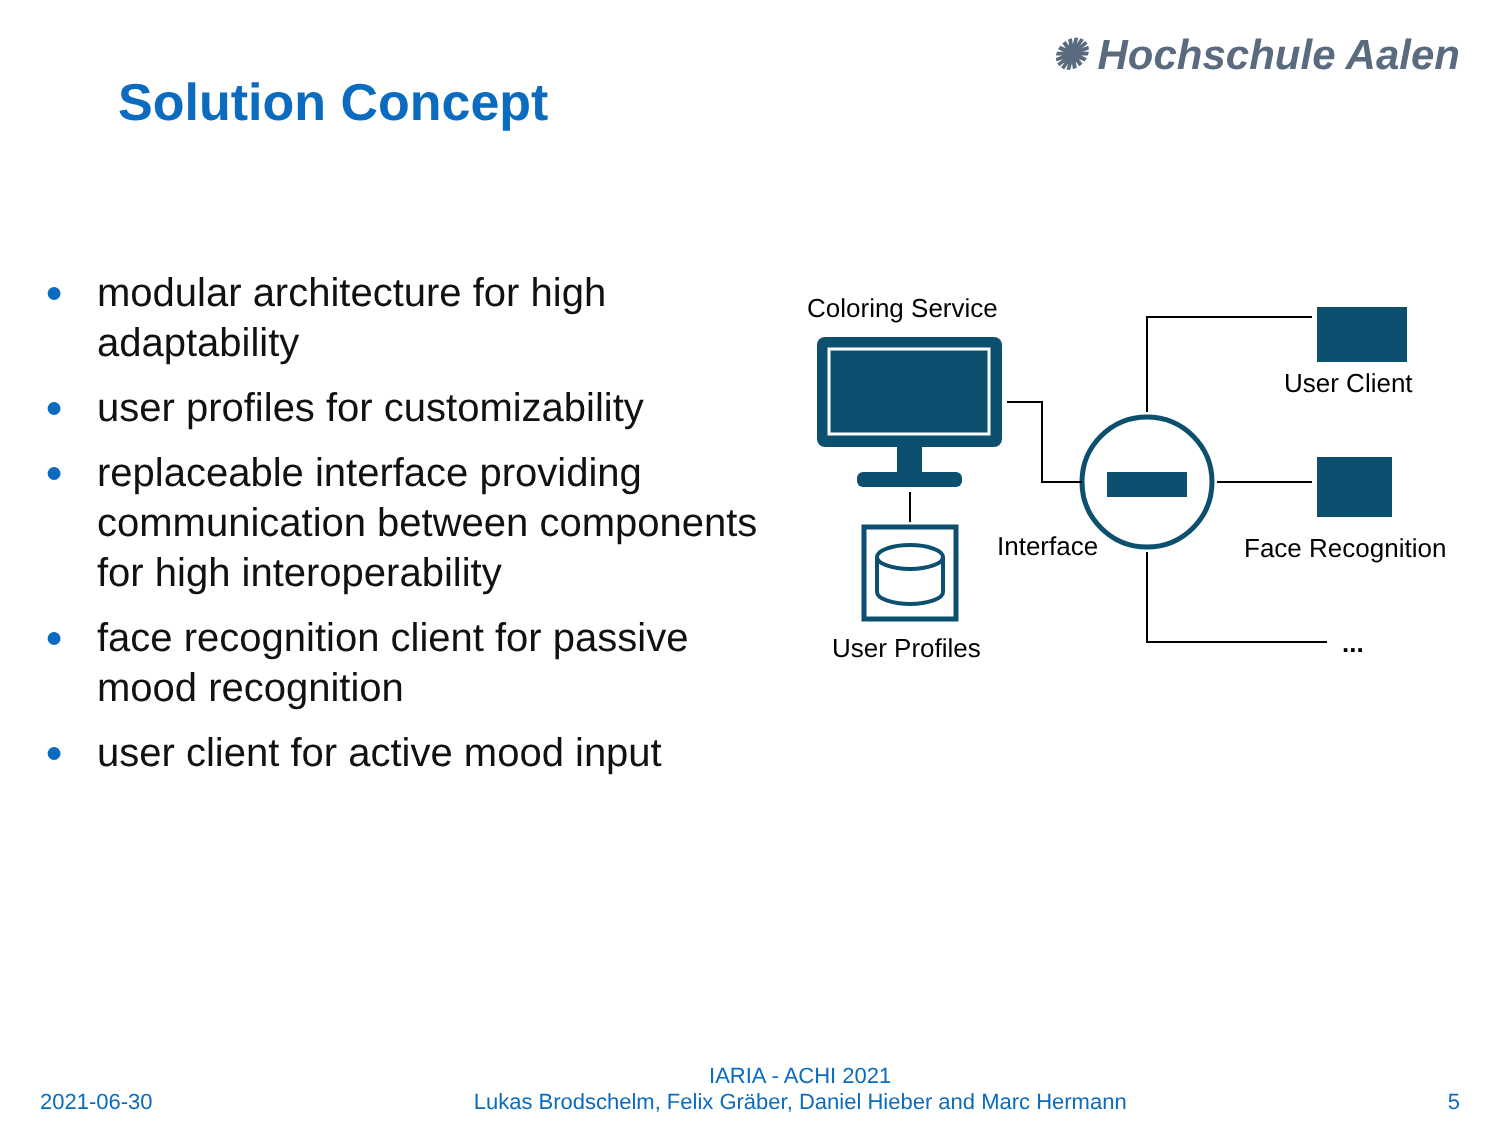✺ Hochschule Aalen
Solution Concept
● modular architecture for high adaptability
● user profiles for customizability
● replaceable interface providing communication between components for high interoperability
● face recognition client for passive mood recognition
● user client for active mood input
Coloring Service
User Profiles
Interface
User Client
Face Recognition
...
2021-06-30
IARIA - ACHI 2021
Lukas Brodschelm, Felix Gräber, Daniel Hieber and Marc Hermann
5